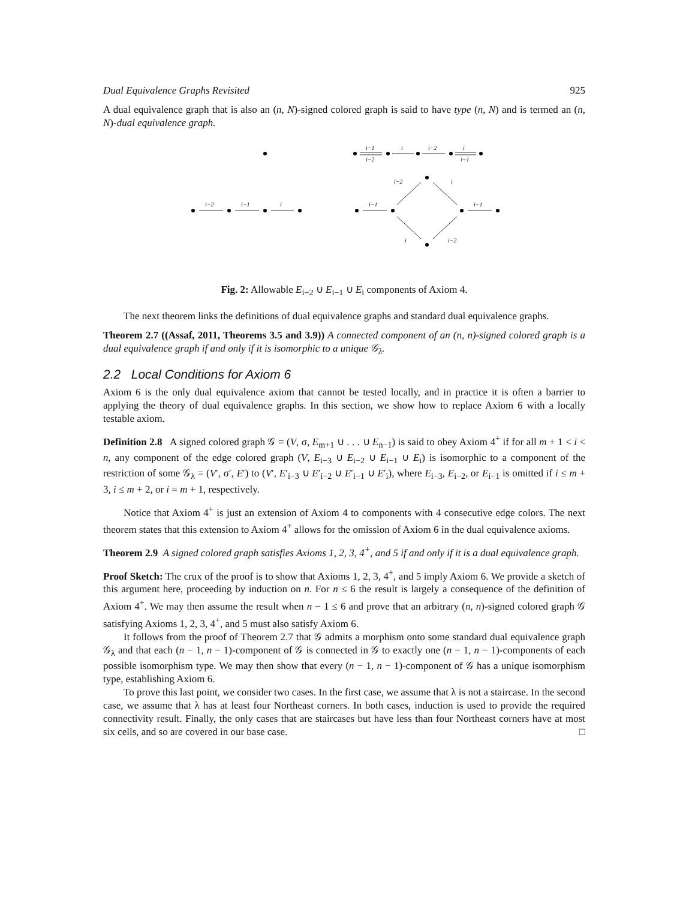Dual Equivalence Graphs Revisited 925
A dual equivalence graph that is also an (n, N)-signed colored graph is said to have type (n, N) and is termed an (n, N)-dual equivalence graph.
i−1
i−2
i
i−2
i
i−1
i−2
i−1
i
i−1
i−1
i−2
i
i
i−2
Fig. 2: Allowable E<sub>i−2</sub> ∪ E<sub>i−1</sub> ∪ E<sub>i</sub> components of Axiom 4.
The next theorem links the definitions of dual equivalence graphs and standard dual equivalence graphs.
Theorem 2.7 ((Assaf, 2011, Theorems 3.5 and 3.9)) A connected component of an (n, n)-signed colored graph is a dual equivalence graph if and only if it is isomorphic to a unique 𝒢<sub>λ</sub>.
2.2 Local Conditions for Axiom 6
Axiom 6 is the only dual equivalence axiom that cannot be tested locally, and in practice it is often a barrier to applying the theory of dual equivalence graphs. In this section, we show how to replace Axiom 6 with a locally testable axiom.
Definition 2.8 A signed colored graph 𝒢 = (V, σ, E<sub>m+1</sub> ∪ . . . ∪ E<sub>n−1</sub>) is said to obey Axiom 4<sup>+</sup> if for all m + 1 < i < n, any component of the edge colored graph (V, E<sub>i−3</sub> ∪ E<sub>i−2</sub> ∪ E<sub>i−1</sub> ∪ E<sub>i</sub>) is isomorphic to a component of the restriction of some 𝒢<sub>λ</sub> = (V′, σ′, E′) to (V′, E′<sub>i−3</sub> ∪ E′<sub>i−2</sub> ∪ E′<sub>i−1</sub> ∪ E′<sub>i</sub>), where E<sub>i−3</sub>, E<sub>i−2</sub>, or E<sub>i−1</sub> is omitted if i ≤ m + 3, i ≤ m + 2, or i = m + 1, respectively.
Notice that Axiom 4<sup>+</sup> is just an extension of Axiom 4 to components with 4 consecutive edge colors. The next theorem states that this extension to Axiom 4<sup>+</sup> allows for the omission of Axiom 6 in the dual equivalence axioms.
Theorem 2.9 A signed colored graph satisfies Axioms 1, 2, 3, 4<sup>+</sup>, and 5 if and only if it is a dual equivalence graph.
Proof Sketch: The crux of the proof is to show that Axioms 1, 2, 3, 4<sup>+</sup>, and 5 imply Axiom 6. We provide a sketch of this argument here, proceeding by induction on n. For n ≤ 6 the result is largely a consequence of the definition of Axiom 4<sup>+</sup>. We may then assume the result when n − 1 ≤ 6 and prove that an arbitrary (n, n)-signed colored graph 𝒢 satisfying Axioms 1, 2, 3, 4<sup>+</sup>, and 5 must also satisfy Axiom 6.
It follows from the proof of Theorem 2.7 that 𝒢 admits a morphism onto some standard dual equivalence graph 𝒢<sub>λ</sub> and that each (n − 1, n − 1)-component of 𝒢 is connected in 𝒢 to exactly one (n − 1, n − 1)-components of each possible isomorphism type. We may then show that every (n − 1, n − 1)-component of 𝒢 has a unique isomorphism type, establishing Axiom 6.
To prove this last point, we consider two cases. In the first case, we assume that λ is not a staircase. In the second case, we assume that λ has at least four Northeast corners. In both cases, induction is used to provide the required connectivity result. Finally, the only cases that are staircases but have less than four Northeast corners have at most six cells, and so are covered in our base case. □